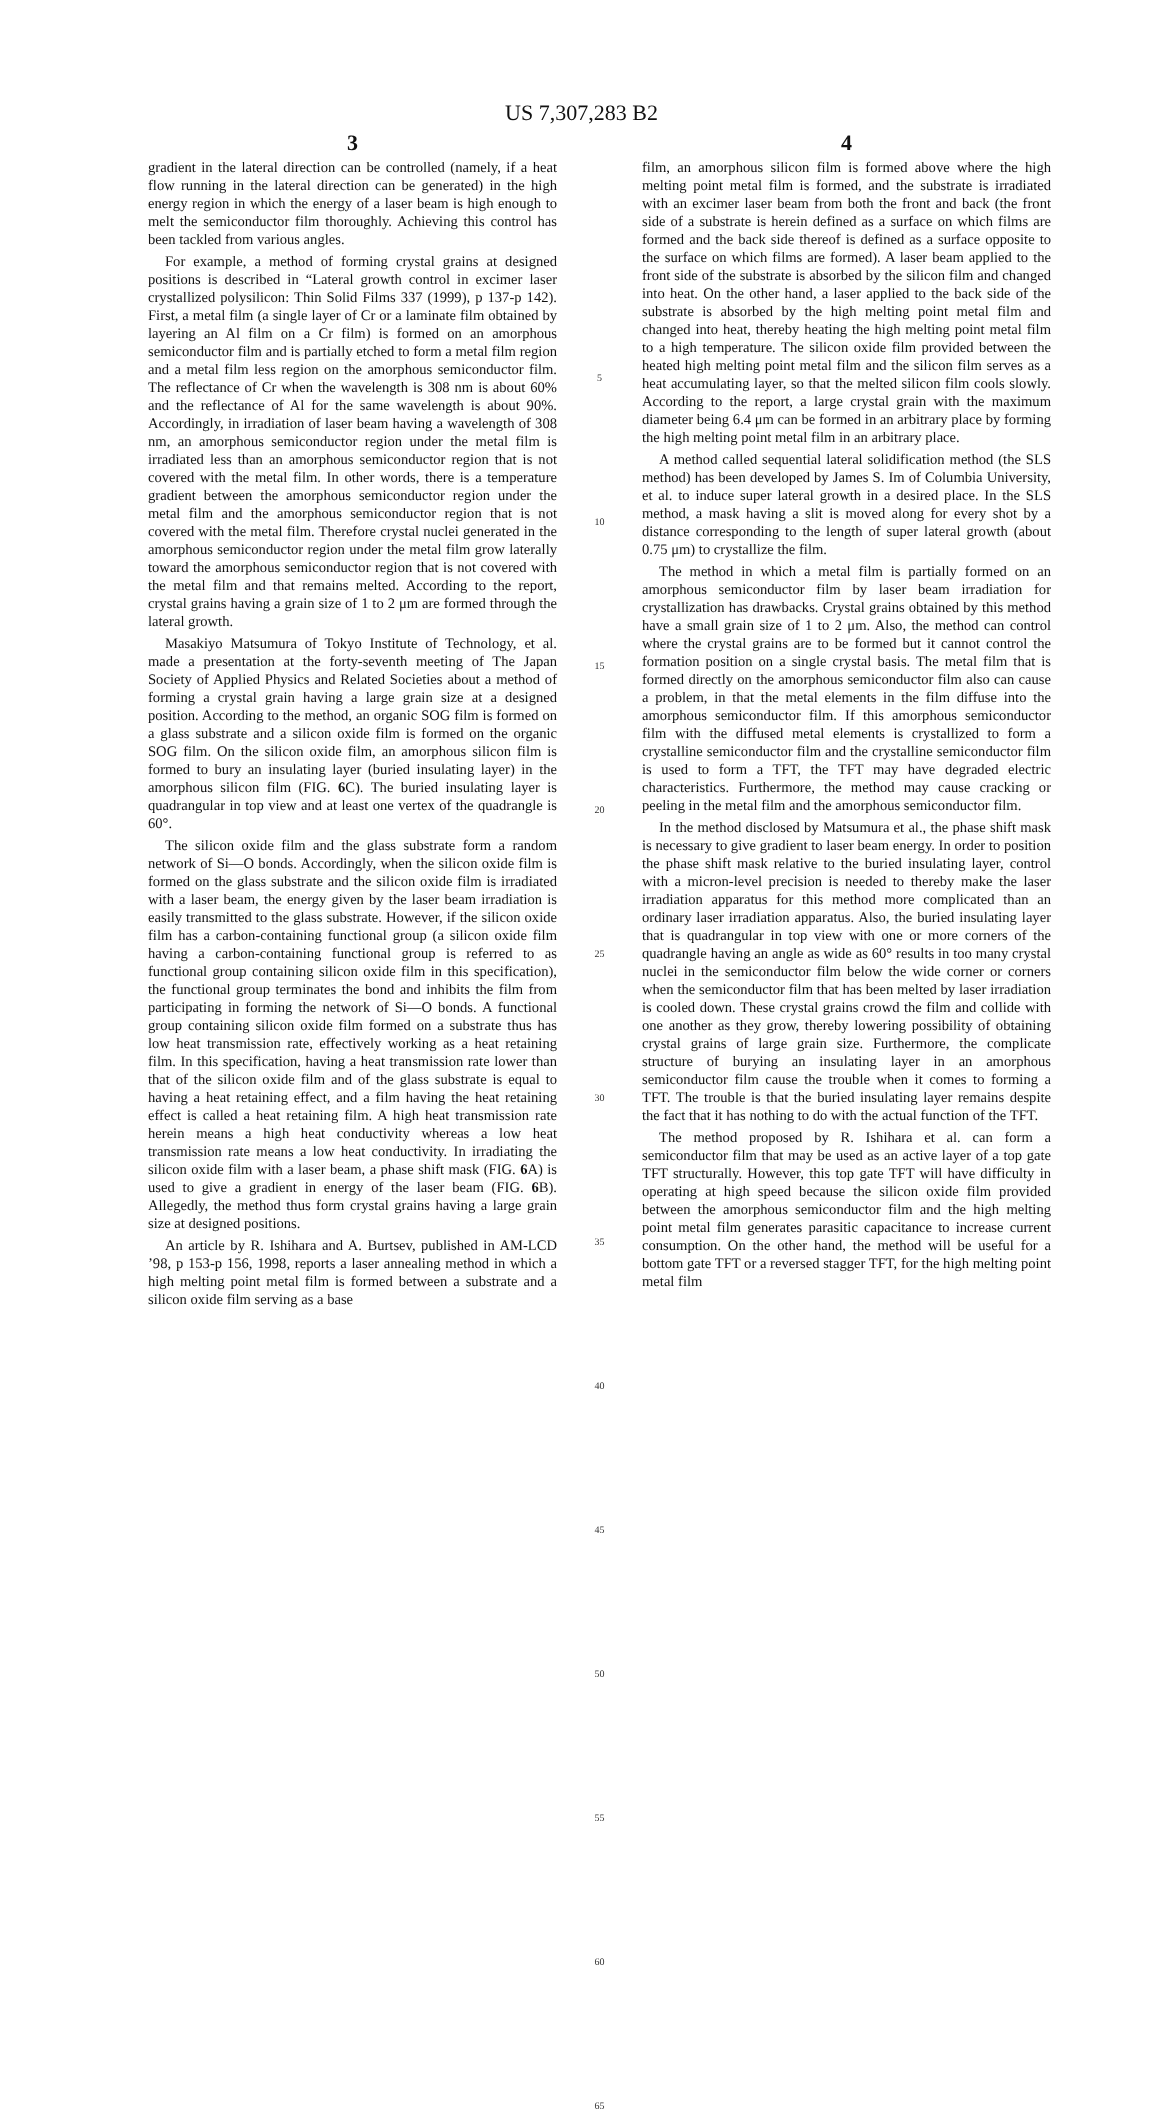US 7,307,283 B2
3
gradient in the lateral direction can be controlled (namely, if a heat flow running in the lateral direction can be generated) in the high energy region in which the energy of a laser beam is high enough to melt the semiconductor film thoroughly. Achieving this control has been tackled from various angles.
For example, a method of forming crystal grains at designed positions is described in “Lateral growth control in excimer laser crystallized polysilicon: Thin Solid Films 337 (1999), p 137-p 142). First, a metal film (a single layer of Cr or a laminate film obtained by layering an Al film on a Cr film) is formed on an amorphous semiconductor film and is partially etched to form a metal film region and a metal film less region on the amorphous semiconductor film. The reflectance of Cr when the wavelength is 308 nm is about 60% and the reflectance of Al for the same wavelength is about 90%. Accordingly, in irradiation of laser beam having a wavelength of 308 nm, an amorphous semiconductor region under the metal film is irradiated less than an amorphous semiconductor region that is not covered with the metal film. In other words, there is a temperature gradient between the amorphous semiconductor region under the metal film and the amorphous semiconductor region that is not covered with the metal film. Therefore crystal nuclei generated in the amorphous semiconductor region under the metal film grow laterally toward the amorphous semiconductor region that is not covered with the metal film and that remains melted. According to the report, crystal grains having a grain size of 1 to 2 μm are formed through the lateral growth.
Masakiyo Matsumura of Tokyo Institute of Technology, et al. made a presentation at the forty-seventh meeting of The Japan Society of Applied Physics and Related Societies about a method of forming a crystal grain having a large grain size at a designed position. According to the method, an organic SOG film is formed on a glass substrate and a silicon oxide film is formed on the organic SOG film. On the silicon oxide film, an amorphous silicon film is formed to bury an insulating layer (buried insulating layer) in the amorphous silicon film (FIG. 6 C). The buried insulating layer is quadrangular in top view and at least one vertex of the quadrangle is 60°.
The silicon oxide film and the glass substrate form a random network of Si—O bonds. Accordingly, when the silicon oxide film is formed on the glass substrate and the silicon oxide film is irradiated with a laser beam, the energy given by the laser beam irradiation is easily transmitted to the glass substrate. However, if the silicon oxide film has a carbon-containing functional group (a silicon oxide film having a carbon-containing functional group is referred to as functional group containing silicon oxide film in this specification), the functional group terminates the bond and inhibits the film from participating in forming the network of Si—O bonds. A functional group containing silicon oxide film formed on a substrate thus has low heat transmission rate, effectively working as a heat retaining film. In this specification, having a heat transmission rate lower than that of the silicon oxide film and of the glass substrate is equal to having a heat retaining effect, and a film having the heat retaining effect is called a heat retaining film. A high heat transmission rate herein means a high heat conductivity whereas a low heat transmission rate means a low heat conductivity. In irradiating the silicon oxide film with a laser beam, a phase shift mask (FIG. 6 A) is used to give a gradient in energy of the laser beam (FIG. 6 B). Allegedly, the method thus form crystal grains having a large grain size at designed positions.
An article by R. Ishihara and A. Burtsev, published in AM-LCD ’98, p 153-p 156, 1998, reports a laser annealing method in which a high melting point metal film is formed between a substrate and a silicon oxide film serving as a base
5
10
15
20
25
30
35
40
45
50
55
60
65
4
film, an amorphous silicon film is formed above where the high melting point metal film is formed, and the substrate is irradiated with an excimer laser beam from both the front and back (the front side of a substrate is herein defined as a surface on which films are formed and the back side thereof is defined as a surface opposite to the surface on which films are formed). A laser beam applied to the front side of the substrate is absorbed by the silicon film and changed into heat. On the other hand, a laser applied to the back side of the substrate is absorbed by the high melting point metal film and changed into heat, thereby heating the high melting point metal film to a high temperature. The silicon oxide film provided between the heated high melting point metal film and the silicon film serves as a heat accumulating layer, so that the melted silicon film cools slowly. According to the report, a large crystal grain with the maximum diameter being 6.4 μm can be formed in an arbitrary place by forming the high melting point metal film in an arbitrary place.
A method called sequential lateral solidification method (the SLS method) has been developed by James S. Im of Columbia University, et al. to induce super lateral growth in a desired place. In the SLS method, a mask having a slit is moved along for every shot by a distance corresponding to the length of super lateral growth (about 0.75 μm) to crystallize the film.
The method in which a metal film is partially formed on an amorphous semiconductor film by laser beam irradiation for crystallization has drawbacks. Crystal grains obtained by this method have a small grain size of 1 to 2 μm. Also, the method can control where the crystal grains are to be formed but it cannot control the formation position on a single crystal basis. The metal film that is formed directly on the amorphous semiconductor film also can cause a problem, in that the metal elements in the film diffuse into the amorphous semiconductor film. If this amorphous semiconductor film with the diffused metal elements is crystallized to form a crystalline semiconductor film and the crystalline semiconductor film is used to form a TFT, the TFT may have degraded electric characteristics. Furthermore, the method may cause cracking or peeling in the metal film and the amorphous semiconductor film.
In the method disclosed by Matsumura et al., the phase shift mask is necessary to give gradient to laser beam energy. In order to position the phase shift mask relative to the buried insulating layer, control with a micron-level precision is needed to thereby make the laser irradiation apparatus for this method more complicated than an ordinary laser irradiation apparatus. Also, the buried insulating layer that is quadrangular in top view with one or more corners of the quadrangle having an angle as wide as 60° results in too many crystal nuclei in the semiconductor film below the wide corner or corners when the semiconductor film that has been melted by laser irradiation is cooled down. These crystal grains crowd the film and collide with one another as they grow, thereby lowering possibility of obtaining crystal grains of large grain size. Furthermore, the complicate structure of burying an insulating layer in an amorphous semiconductor film cause the trouble when it comes to forming a TFT. The trouble is that the buried insulating layer remains despite the fact that it has nothing to do with the actual function of the TFT.
The method proposed by R. Ishihara et al. can form a semiconductor film that may be used as an active layer of a top gate TFT structurally. However, this top gate TFT will have difficulty in operating at high speed because the silicon oxide film provided between the amorphous semiconductor film and the high melting point metal film generates parasitic capacitance to increase current consumption. On the other hand, the method will be useful for a bottom gate TFT or a reversed stagger TFT, for the high melting point metal film